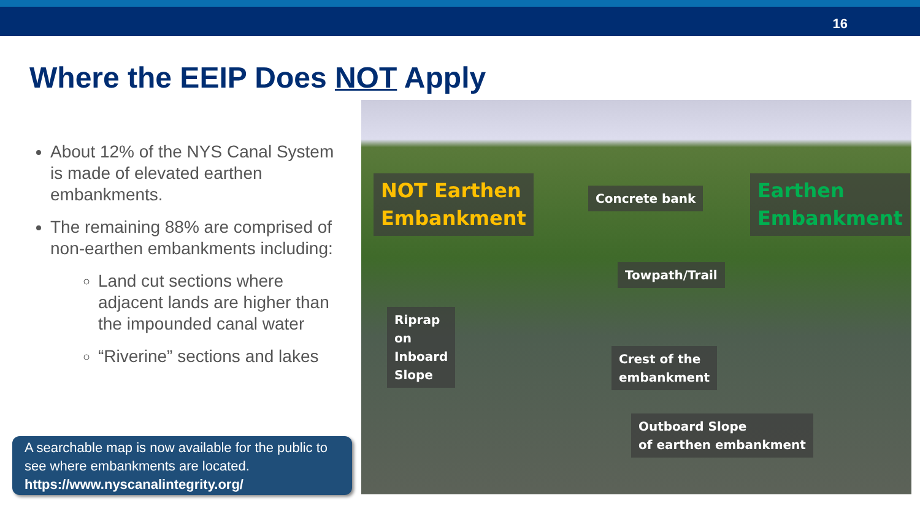16
Where the EEIP Does NOT Apply
About 12% of the NYS Canal System is made of elevated earthen embankments.
The remaining 88% are comprised of non-earthen embankments including:
Land cut sections where adjacent lands are higher than the impounded canal water
“Riverine” sections and lakes
A searchable map is now available for the public to see where embankments are located.
https://www.nyscanalintegrity.org/
NOT Earthen
Embankment
Concrete bank
Earthen
Embankment
Towpath/Trail
Riprap
on
Inboard
Slope
Crest of the
embankment
Outboard Slope
of earthen embankment